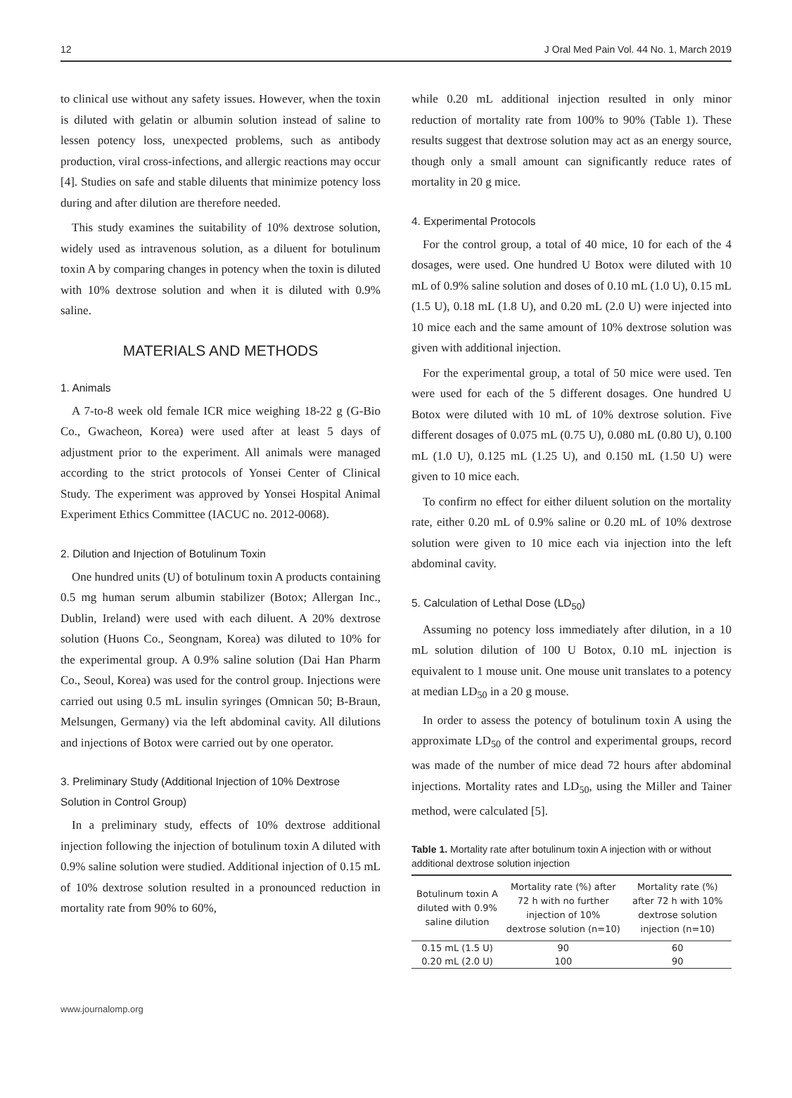12 J Oral Med Pain Vol. 44 No. 1, March 2019
to clinical use without any safety issues. However, when the toxin is diluted with gelatin or albumin solution instead of saline to lessen potency loss, unexpected problems, such as antibody production, viral cross-infections, and allergic reactions may occur [4]. Studies on safe and stable diluents that minimize potency loss during and after dilution are therefore needed.
This study examines the suitability of 10% dextrose solution, widely used as intravenous solution, as a diluent for botulinum toxin A by comparing changes in potency when the toxin is diluted with 10% dextrose solution and when it is diluted with 0.9% saline.
MATERIALS AND METHODS
1. Animals
A 7-to-8 week old female ICR mice weighing 18-22 g (G-Bio Co., Gwacheon, Korea) were used after at least 5 days of adjustment prior to the experiment. All animals were managed according to the strict protocols of Yonsei Center of Clinical Study. The experiment was approved by Yonsei Hospital Animal Experiment Ethics Committee (IACUC no. 2012-0068).
2. Dilution and Injection of Botulinum Toxin
One hundred units (U) of botulinum toxin A products containing 0.5 mg human serum albumin stabilizer (Botox; Allergan Inc., Dublin, Ireland) were used with each diluent. A 20% dextrose solution (Huons Co., Seongnam, Korea) was diluted to 10% for the experimental group. A 0.9% saline solution (Dai Han Pharm Co., Seoul, Korea) was used for the control group. Injections were carried out using 0.5 mL insulin syringes (Omnican 50; B-Braun, Melsungen, Germany) via the left abdominal cavity. All dilutions and injections of Botox were carried out by one operator.
3. Preliminary Study (Additional Injection of 10% Dextrose Solution in Control Group)
In a preliminary study, effects of 10% dextrose additional injection following the injection of botulinum toxin A diluted with 0.9% saline solution were studied. Additional injection of 0.15 mL of 10% dextrose solution resulted in a pronounced reduction in mortality rate from 90% to 60%,
while 0.20 mL additional injection resulted in only minor reduction of mortality rate from 100% to 90% (Table 1). These results suggest that dextrose solution may act as an energy source, though only a small amount can significantly reduce rates of mortality in 20 g mice.
4. Experimental Protocols
For the control group, a total of 40 mice, 10 for each of the 4 dosages, were used. One hundred U Botox were diluted with 10 mL of 0.9% saline solution and doses of 0.10 mL (1.0 U), 0.15 mL (1.5 U), 0.18 mL (1.8 U), and 0.20 mL (2.0 U) were injected into 10 mice each and the same amount of 10% dextrose solution was given with additional injection.
For the experimental group, a total of 50 mice were used. Ten were used for each of the 5 different dosages. One hundred U Botox were diluted with 10 mL of 10% dextrose solution. Five different dosages of 0.075 mL (0.75 U), 0.080 mL (0.80 U), 0.100 mL (1.0 U), 0.125 mL (1.25 U), and 0.150 mL (1.50 U) were given to 10 mice each.
To confirm no effect for either diluent solution on the mortality rate, either 0.20 mL of 0.9% saline or 0.20 mL of 10% dextrose solution were given to 10 mice each via injection into the left abdominal cavity.
5. Calculation of Lethal Dose (LD<sub>50</sub>)
Assuming no potency loss immediately after dilution, in a 10 mL solution dilution of 100 U Botox, 0.10 mL injection is equivalent to 1 mouse unit. One mouse unit translates to a potency at median LD<sub>50</sub> in a 20 g mouse.
In order to assess the potency of botulinum toxin A using the approximate LD<sub>50</sub> of the control and experimental groups, record was made of the number of mice dead 72 hours after abdominal injections. Mortality rates and LD<sub>50</sub>, using the Miller and Tainer method, were calculated [5].
Table 1. Mortality rate after botulinum toxin A injection with or without additional dextrose solution injection
| Botulinum toxin A diluted with 0.9% saline dilution | Mortality rate (%) after 72 h with no further injection of 10% dextrose solution (n=10) | Mortality rate (%) after 72 h with 10% dextrose solution injection (n=10) |
| --- | --- | --- |
| 0.15 mL (1.5 U) | 90 | 60 |
| 0.20 mL (2.0 U) | 100 | 90 |
www.journalomp.org